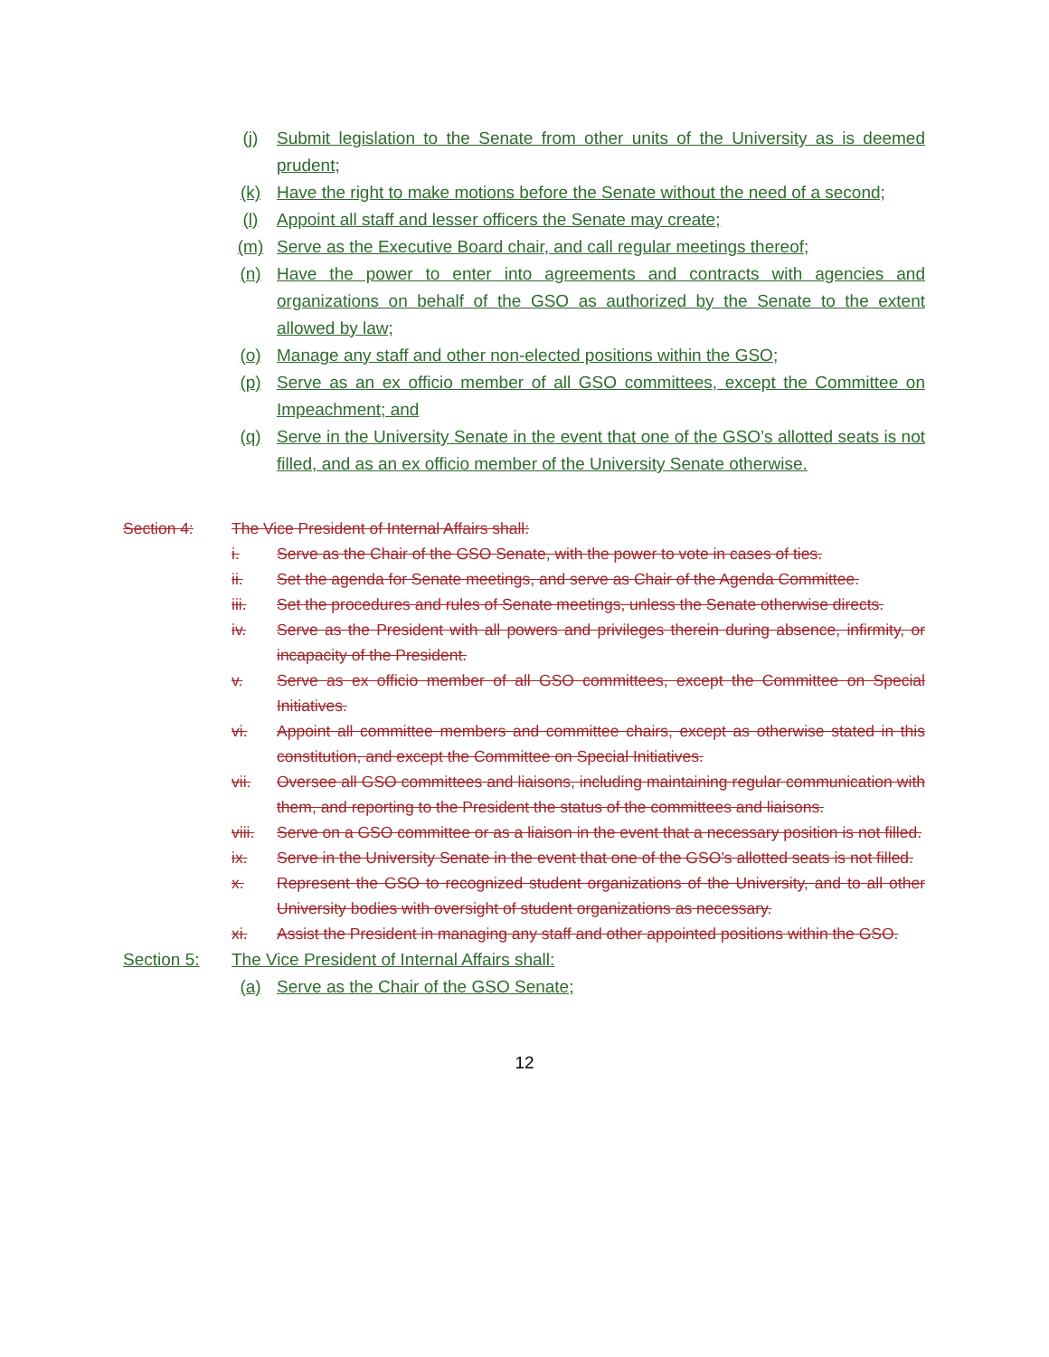(j) Submit legislation to the Senate from other units of the University as is deemed prudent;
(k) Have the right to make motions before the Senate without the need of a second;
(l) Appoint all staff and lesser officers the Senate may create;
(m) Serve as the Executive Board chair, and call regular meetings thereof;
(n) Have the power to enter into agreements and contracts with agencies and organizations on behalf of the GSO as authorized by the Senate to the extent allowed by law;
(o) Manage any staff and other non-elected positions within the GSO;
(p) Serve as an ex officio member of all GSO committees, except the Committee on Impeachment; and
(q) Serve in the University Senate in the event that one of the GSO’s allotted seats is not filled, and as an ex officio member of the University Senate otherwise.
Section 4: The Vice President of Internal Affairs shall:
i. Serve as the Chair of the GSO Senate, with the power to vote in cases of ties.
ii. Set the agenda for Senate meetings, and serve as Chair of the Agenda Committee.
iii. Set the procedures and rules of Senate meetings, unless the Senate otherwise directs.
iv. Serve as the President with all powers and privileges therein during absence, infirmity, or incapacity of the President.
v. Serve as ex officio member of all GSO committees, except the Committee on Special Initiatives.
vi. Appoint all committee members and committee chairs, except as otherwise stated in this constitution, and except the Committee on Special Initiatives.
vii. Oversee all GSO committees and liaisons, including maintaining regular communication with them, and reporting to the President the status of the committees and liaisons.
viii. Serve on a GSO committee or as a liaison in the event that a necessary position is not filled.
ix. Serve in the University Senate in the event that one of the GSO’s allotted seats is not filled.
x. Represent the GSO to recognized student organizations of the University, and to all other University bodies with oversight of student organizations as necessary.
xi. Assist the President in managing any staff and other appointed positions within the GSO.
Section 5: The Vice President of Internal Affairs shall:
(a) Serve as the Chair of the GSO Senate;
12